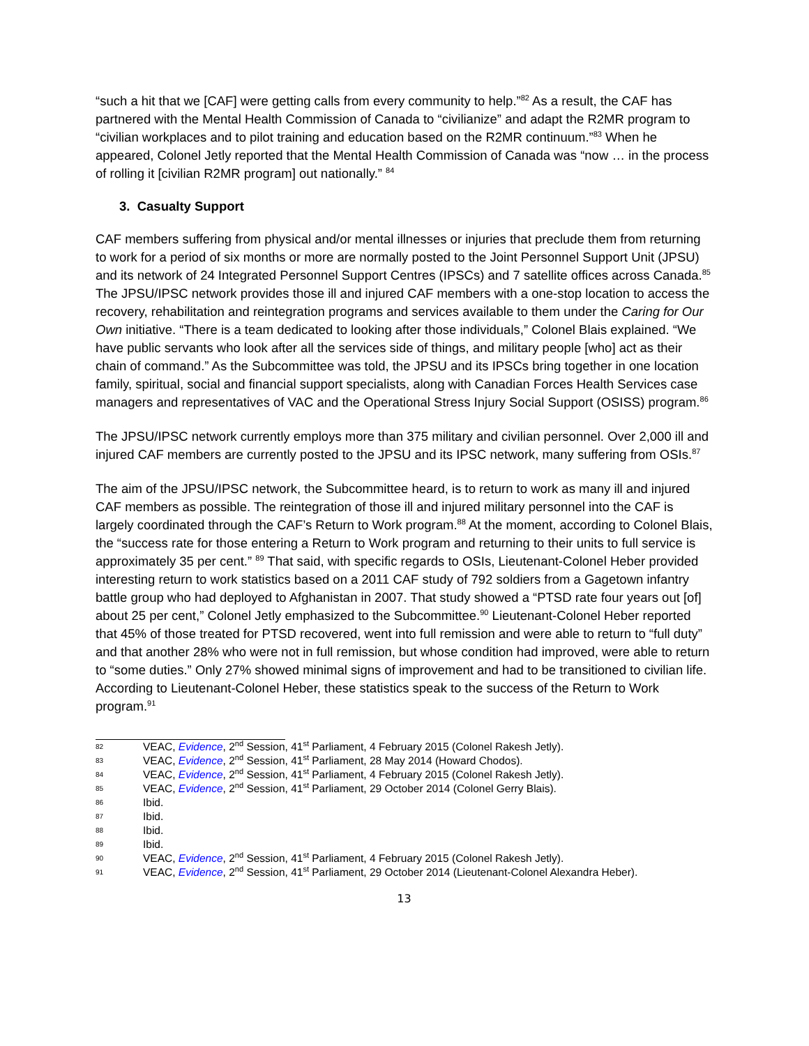“such a hit that we [CAF] were getting calls from every community to help.”<sup>82</sup> As a result, the CAF has partnered with the Mental Health Commission of Canada to “civilianize” and adapt the R2MR program to “civilian workplaces and to pilot training and education based on the R2MR continuum.”<sup>83</sup> When he appeared, Colonel Jetly reported that the Mental Health Commission of Canada was “now … in the process of rolling it [civilian R2MR program] out nationally.” <sup>84</sup>
3. Casualty Support
CAF members suffering from physical and/or mental illnesses or injuries that preclude them from returning to work for a period of six months or more are normally posted to the Joint Personnel Support Unit (JPSU) and its network of 24 Integrated Personnel Support Centres (IPSCs) and 7 satellite offices across Canada.<sup>85</sup> The JPSU/IPSC network provides those ill and injured CAF members with a one-stop location to access the recovery, rehabilitation and reintegration programs and services available to them under the Caring for Our Own initiative. “There is a team dedicated to looking after those individuals,” Colonel Blais explained. “We have public servants who look after all the services side of things, and military people [who] act as their chain of command.” As the Subcommittee was told, the JPSU and its IPSCs bring together in one location family, spiritual, social and financial support specialists, along with Canadian Forces Health Services case managers and representatives of VAC and the Operational Stress Injury Social Support (OSISS) program.<sup>86</sup>
The JPSU/IPSC network currently employs more than 375 military and civilian personnel. Over 2,000 ill and injured CAF members are currently posted to the JPSU and its IPSC network, many suffering from OSIs.<sup>87</sup>
The aim of the JPSU/IPSC network, the Subcommittee heard, is to return to work as many ill and injured CAF members as possible. The reintegration of those ill and injured military personnel into the CAF is largely coordinated through the CAF’s Return to Work program.<sup>88</sup> At the moment, according to Colonel Blais, the “success rate for those entering a Return to Work program and returning to their units to full service is approximately 35 per cent.” <sup>89</sup> That said, with specific regards to OSIs, Lieutenant-Colonel Heber provided interesting return to work statistics based on a 2011 CAF study of 792 soldiers from a Gagetown infantry battle group who had deployed to Afghanistan in 2007. That study showed a “PTSD rate four years out [of] about 25 per cent,” Colonel Jetly emphasized to the Subcommittee.<sup>90</sup> Lieutenant-Colonel Heber reported that 45% of those treated for PTSD recovered, went into full remission and were able to return to “full duty” and that another 28% who were not in full remission, but whose condition had improved, were able to return to “some duties.” Only 27% showed minimal signs of improvement and had to be transitioned to civilian life. According to Lieutenant-Colonel Heber, these statistics speak to the success of the Return to Work program.<sup>91</sup>
82 VEAC, Evidence, 2<sup>nd</sup> Session, 41<sup>st</sup> Parliament, 4 February 2015 (Colonel Rakesh Jetly).
83 VEAC, Evidence, 2<sup>nd</sup> Session, 41<sup>st</sup> Parliament, 28 May 2014 (Howard Chodos).
84 VEAC, Evidence, 2<sup>nd</sup> Session, 41<sup>st</sup> Parliament, 4 February 2015 (Colonel Rakesh Jetly).
85 VEAC, Evidence, 2<sup>nd</sup> Session, 41<sup>st</sup> Parliament, 29 October 2014 (Colonel Gerry Blais).
86 Ibid.
87 Ibid.
88 Ibid.
89 Ibid.
90 VEAC, Evidence, 2<sup>nd</sup> Session, 41<sup>st</sup> Parliament, 4 February 2015 (Colonel Rakesh Jetly).
91 VEAC, Evidence, 2<sup>nd</sup> Session, 41<sup>st</sup> Parliament, 29 October 2014 (Lieutenant-Colonel Alexandra Heber).
13